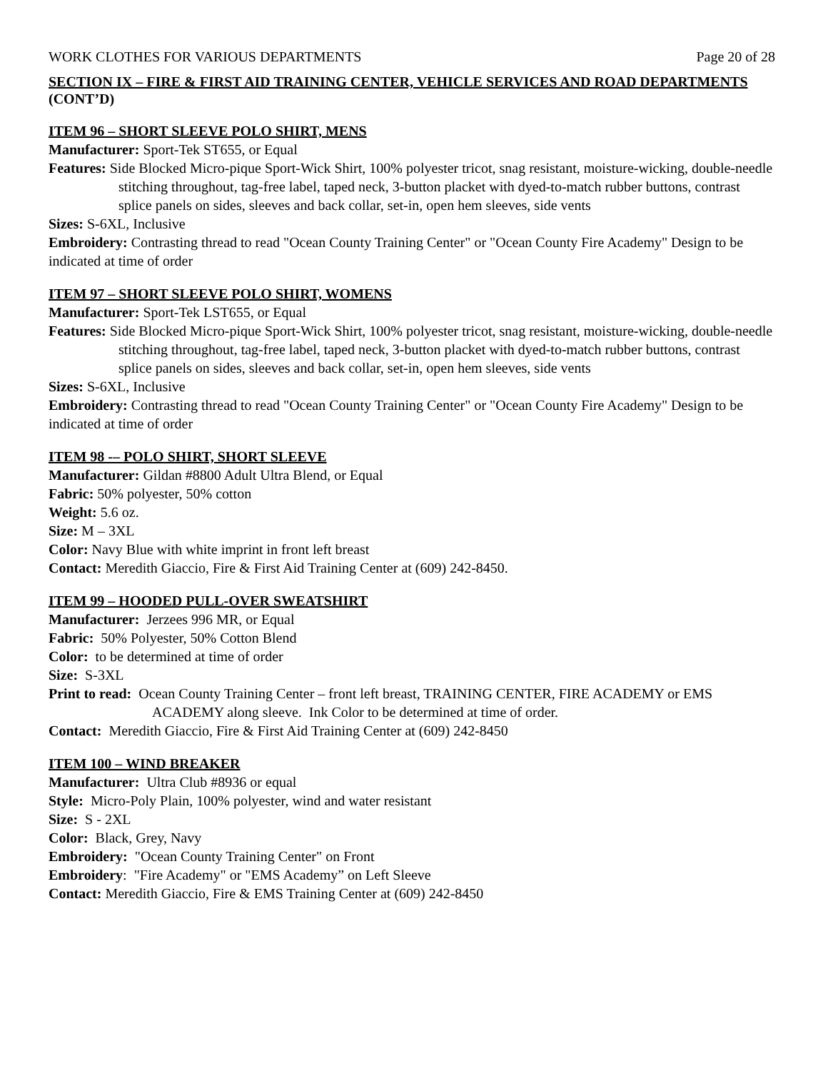WORK CLOTHES FOR VARIOUS DEPARTMENTS Page 20 of 28
SECTION IX – FIRE & FIRST AID TRAINING CENTER, VEHICLE SERVICES AND ROAD DEPARTMENTS (CONT’D)
ITEM 96 – SHORT SLEEVE POLO SHIRT, MENS
Manufacturer: Sport-Tek ST655, or Equal
Features: Side Blocked Micro-pique Sport-Wick Shirt, 100% polyester tricot, snag resistant, moisture-wicking, double-needle stitching throughout, tag-free label, taped neck, 3-button placket with dyed-to-match rubber buttons, contrast splice panels on sides, sleeves and back collar, set-in, open hem sleeves, side vents
Sizes: S-6XL, Inclusive
Embroidery: Contrasting thread to read "Ocean County Training Center" or "Ocean County Fire Academy" Design to be indicated at time of order
ITEM 97 – SHORT SLEEVE POLO SHIRT, WOMENS
Manufacturer: Sport-Tek LST655, or Equal
Features: Side Blocked Micro-pique Sport-Wick Shirt, 100% polyester tricot, snag resistant, moisture-wicking, double-needle stitching throughout, tag-free label, taped neck, 3-button placket with dyed-to-match rubber buttons, contrast splice panels on sides, sleeves and back collar, set-in, open hem sleeves, side vents
Sizes: S-6XL, Inclusive
Embroidery: Contrasting thread to read "Ocean County Training Center" or "Ocean County Fire Academy" Design to be indicated at time of order
ITEM 98 -– POLO SHIRT, SHORT SLEEVE
Manufacturer: Gildan #8800 Adult Ultra Blend, or Equal
Fabric: 50% polyester, 50% cotton
Weight: 5.6 oz.
Size: M – 3XL
Color: Navy Blue with white imprint in front left breast
Contact: Meredith Giaccio, Fire & First Aid Training Center at (609) 242-8450.
ITEM 99 – HOODED PULL-OVER SWEATSHIRT
Manufacturer: Jerzees 996 MR, or Equal
Fabric: 50% Polyester, 50% Cotton Blend
Color: to be determined at time of order
Size: S-3XL
Print to read: Ocean County Training Center – front left breast, TRAINING CENTER, FIRE ACADEMY or EMS ACADEMY along sleeve. Ink Color to be determined at time of order.
Contact: Meredith Giaccio, Fire & First Aid Training Center at (609) 242-8450
ITEM 100 – WIND BREAKER
Manufacturer: Ultra Club #8936 or equal
Style: Micro-Poly Plain, 100% polyester, wind and water resistant
Size: S - 2XL
Color: Black, Grey, Navy
Embroidery: "Ocean County Training Center" on Front
Embroidery: "Fire Academy" or "EMS Academy” on Left Sleeve
Contact: Meredith Giaccio, Fire & EMS Training Center at (609) 242-8450